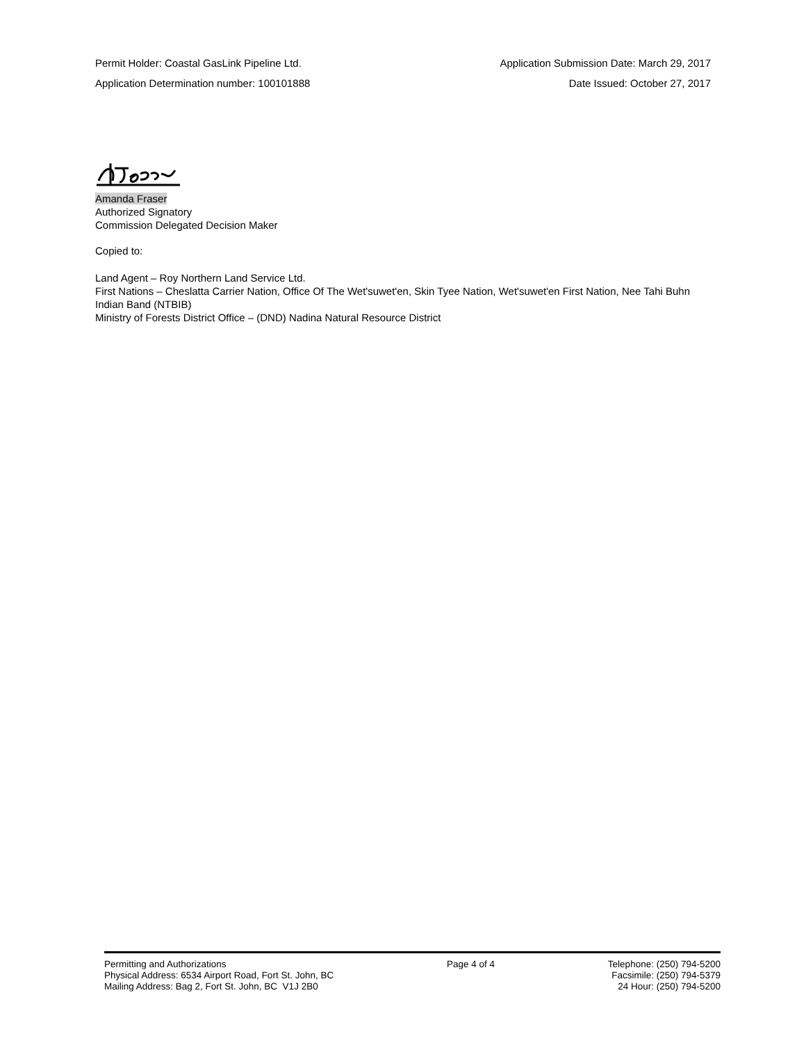Permit Holder: Coastal GasLink Pipeline Ltd. Application Submission Date: March 29, 2017
Application Determination number: 100101888 Date Issued: October 27, 2017
Amanda Fraser
Authorized Signatory
Commission Delegated Decision Maker
Copied to:
Land Agent – Roy Northern Land Service Ltd.
First Nations – Cheslatta Carrier Nation, Office Of The Wet'suwet'en, Skin Tyee Nation, Wet'suwet'en First Nation, Nee Tahi Buhn Indian Band (NTBIB)
Ministry of Forests District Office – (DND) Nadina Natural Resource District
Permitting and Authorizations
Physical Address: 6534 Airport Road, Fort St. John, BC
Mailing Address: Bag 2, Fort St. John, BC V1J 2B0
Page 4 of 4 Telephone: (250) 794-5200
Facsimile: (250) 794-5379
24 Hour: (250) 794-5200